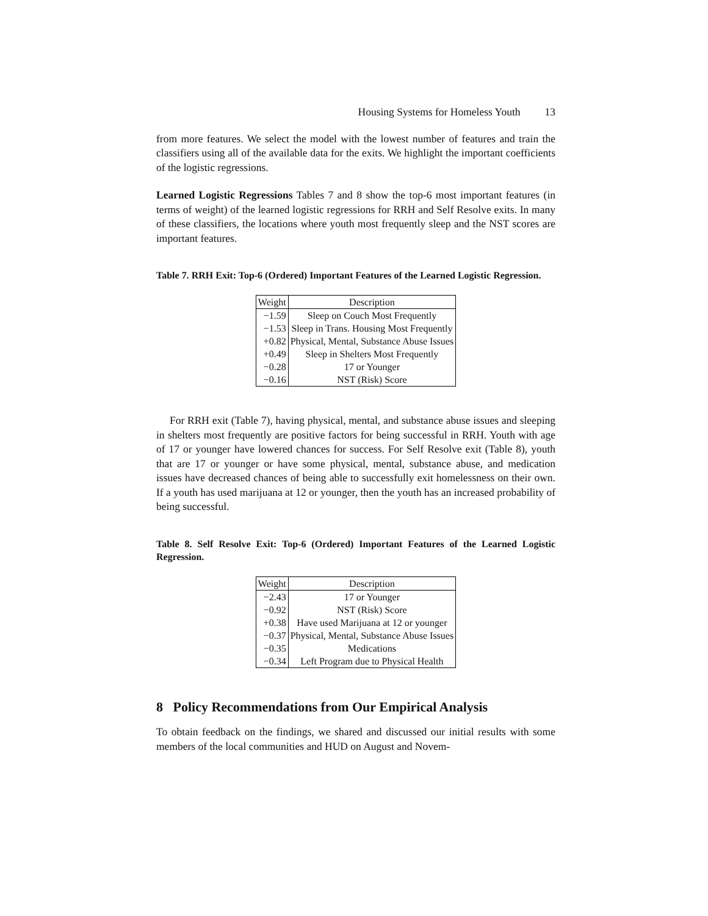Housing Systems for Homeless Youth 13
from more features. We select the model with the lowest number of features and train the classifiers using all of the available data for the exits. We highlight the important coefficients of the logistic regressions.
Learned Logistic Regressions Tables 7 and 8 show the top-6 most important features (in terms of weight) of the learned logistic regressions for RRH and Self Resolve exits. In many of these classifiers, the locations where youth most frequently sleep and the NST scores are important features.
Table 7. RRH Exit: Top-6 (Ordered) Important Features of the Learned Logistic Regression.
| Weight | Description |
| −1.59 | Sleep on Couch Most Frequently |
| −1.53 | Sleep in Trans. Housing Most Frequently |
| +0.82 | Physical, Mental, Substance Abuse Issues |
| +0.49 | Sleep in Shelters Most Frequently |
| −0.28 | 17 or Younger |
| −0.16 | NST (Risk) Score |
For RRH exit (Table 7), having physical, mental, and substance abuse issues and sleeping in shelters most frequently are positive factors for being successful in RRH. Youth with age of 17 or younger have lowered chances for success. For Self Resolve exit (Table 8), youth that are 17 or younger or have some physical, mental, substance abuse, and medication issues have decreased chances of being able to successfully exit homelessness on their own. If a youth has used marijuana at 12 or younger, then the youth has an increased probability of being successful.
Table 8. Self Resolve Exit: Top-6 (Ordered) Important Features of the Learned Logistic Regression.
| Weight | Description |
| −2.43 | 17 or Younger |
| −0.92 | NST (Risk) Score |
| +0.38 | Have used Marijuana at 12 or younger |
| −0.37 | Physical, Mental, Substance Abuse Issues |
| −0.35 | Medications |
| −0.34 | Left Program due to Physical Health |
8 Policy Recommendations from Our Empirical Analysis
To obtain feedback on the findings, we shared and discussed our initial results with some members of the local communities and HUD on August and Novem-